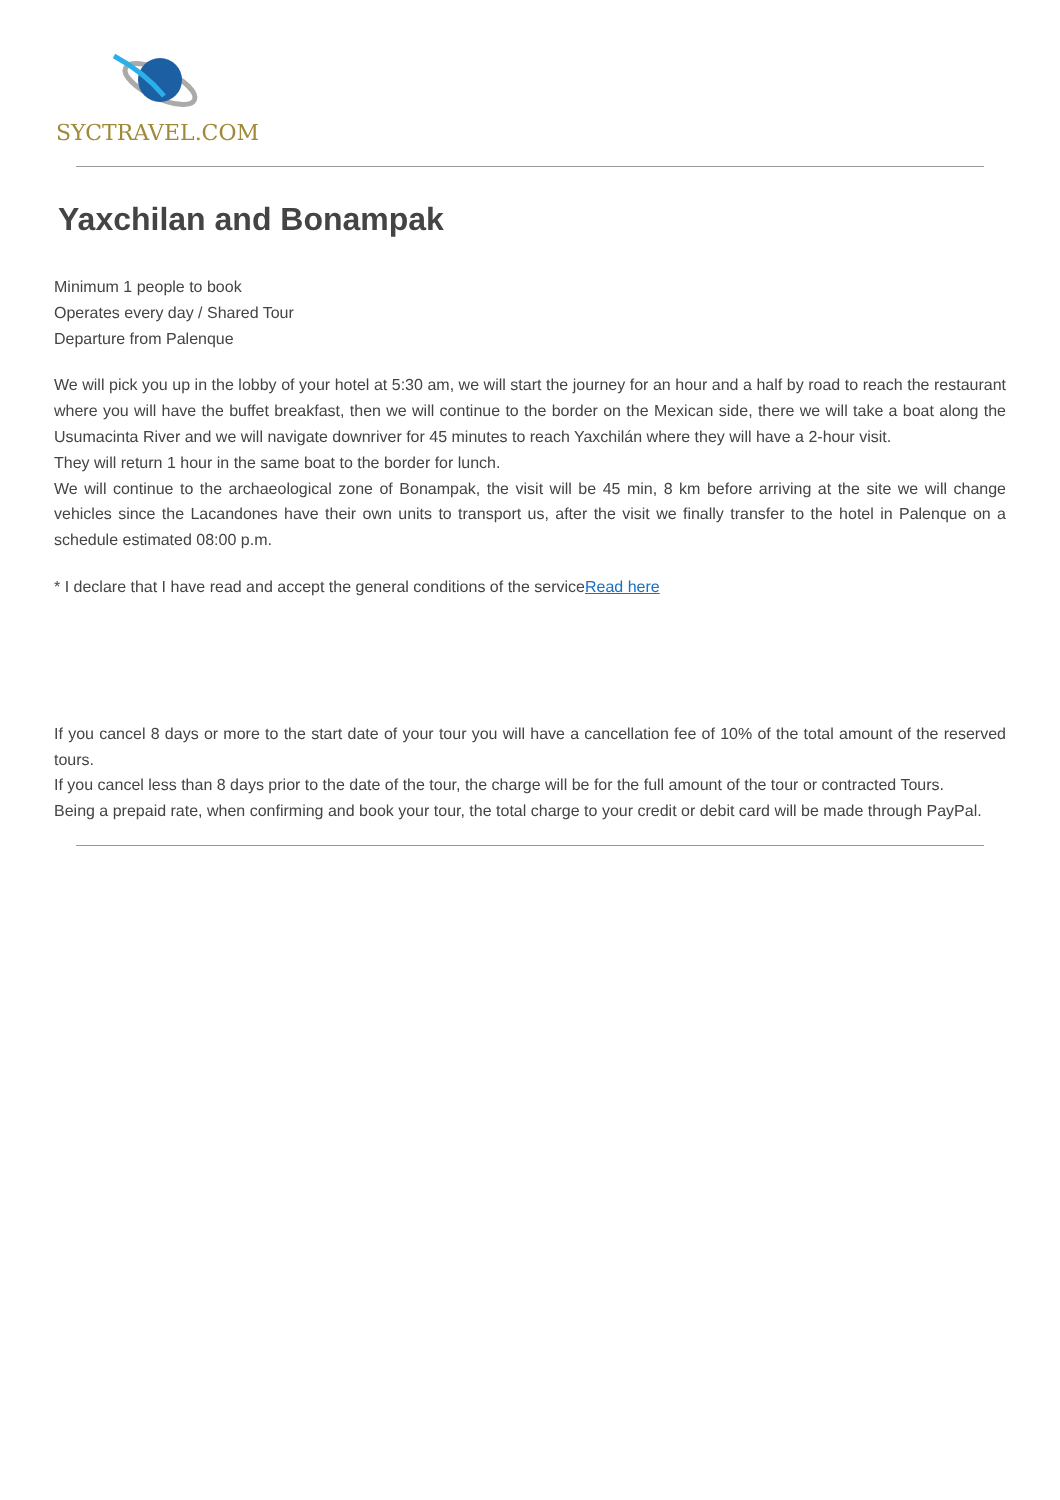SYCTRAVEL.COM
Yaxchilan and Bonampak
Minimum 1 people to book
Operates every day / Shared Tour
Departure from Palenque
We will pick you up in the lobby of your hotel at 5:30 am, we will start the journey for an hour and a half by road to reach the restaurant where you will have the buffet breakfast, then we will continue to the border on the Mexican side, there we will take a boat along the Usumacinta River and we will navigate downriver for 45 minutes to reach Yaxchilán where they will have a 2-hour visit.
They will return 1 hour in the same boat to the border for lunch.
We will continue to the archaeological zone of Bonampak, the visit will be 45 min, 8 km before arriving at the site we will change vehicles since the Lacandones have their own units to transport us, after the visit we finally transfer to the hotel in Palenque on a schedule estimated 08:00 p.m.
* I declare that I have read and accept the general conditions of the serviceRead here
If you cancel 8 days or more to the start date of your tour you will have a cancellation fee of 10% of the total amount of the reserved tours.
If you cancel less than 8 days prior to the date of the tour, the charge will be for the full amount of the tour or contracted Tours.
Being a prepaid rate, when confirming and book your tour, the total charge to your credit or debit card will be made through PayPal.